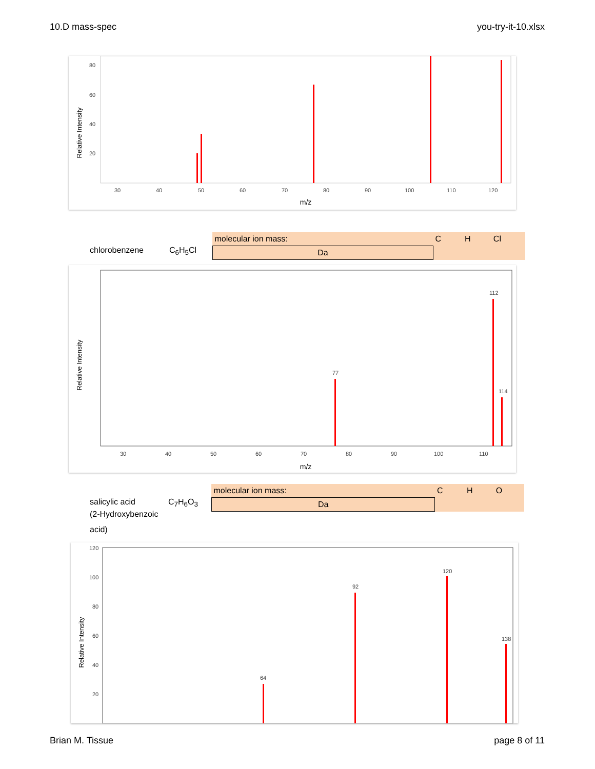10.D mass-spec you-try-it-10.xlsx
Relative Intensity
m/z
80
60
40
20
30
40
50
60
70
80
90
100
110
120
chlorobenzene C<sub>6</sub>H<sub>5</sub>Cl
| molecular ion mass: | C | H | Cl |
| Da | | | |
Relative Intensity
m/z
112
77
114
30
40
50
60
70
80
90
100
110
salicylic acid
(2-Hydroxybenzoic acid)
C<sub>7</sub>H<sub>6</sub>O<sub>3</sub>
| molecular ion mass: | C | H | O |
| Da | | | |
Relative Intensity
120
100
80
60
40
20
120
92
138
64
Brian M. Tissue page 8 of 11